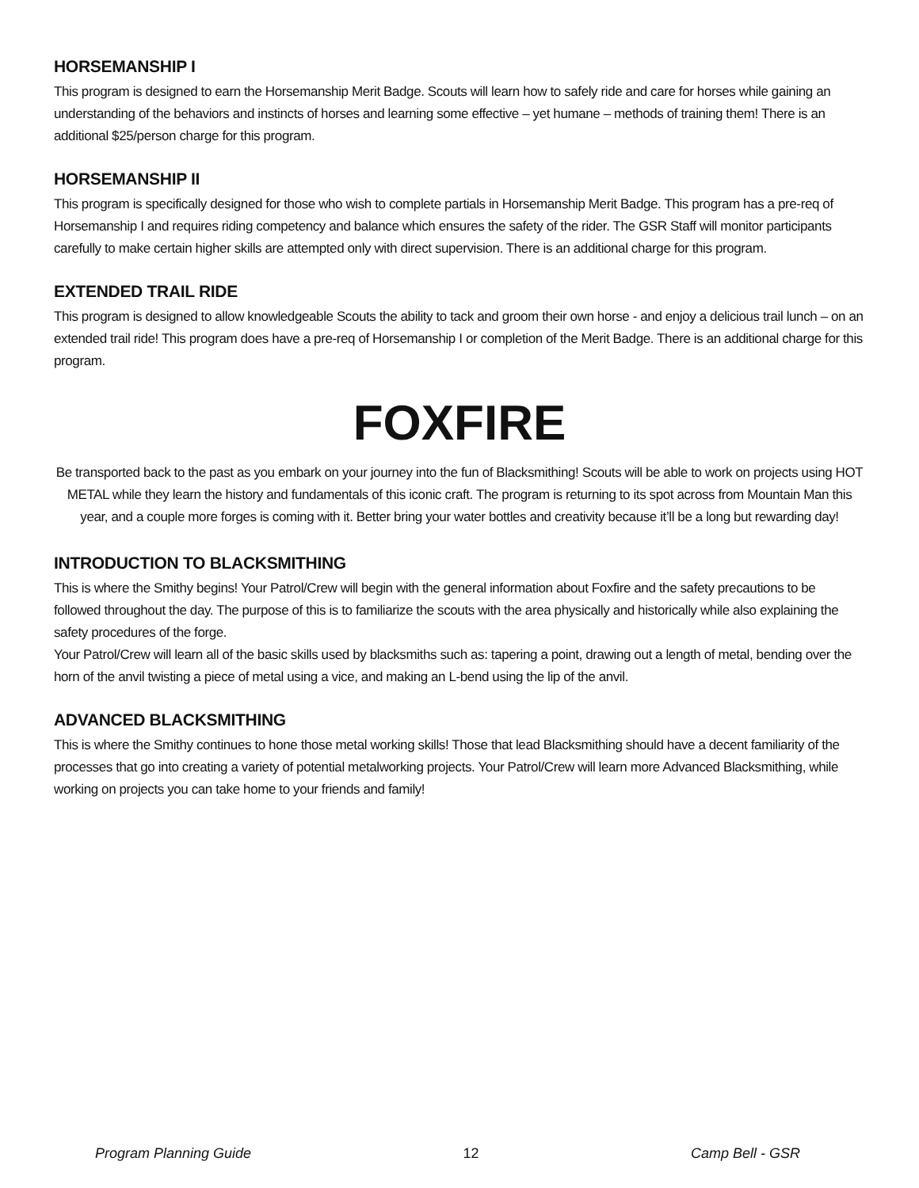HORSEMANSHIP I
This program is designed to earn the Horsemanship Merit Badge. Scouts will learn how to safely ride and care for horses while gaining an understanding of the behaviors and instincts of horses and learning some effective – yet humane – methods of training them! There is an additional $25/person charge for this program.
HORSEMANSHIP II
This program is specifically designed for those who wish to complete partials in Horsemanship Merit Badge. This program has a pre-req of Horsemanship I and requires riding competency and balance which ensures the safety of the rider. The GSR Staff will monitor participants carefully to make certain higher skills are attempted only with direct supervision. There is an additional charge for this program.
EXTENDED TRAIL RIDE
This program is designed to allow knowledgeable Scouts the ability to tack and groom their own horse - and enjoy a delicious trail lunch – on an extended trail ride! This program does have a pre-req of Horsemanship I or completion of the Merit Badge. There is an additional charge for this program.
FOXFIRE
Be transported back to the past as you embark on your journey into the fun of Blacksmithing! Scouts will be able to work on projects using HOT METAL while they learn the history and fundamentals of this iconic craft. The program is returning to its spot across from Mountain Man this year, and a couple more forges is coming with it. Better bring your water bottles and creativity because it’ll be a long but rewarding day!
INTRODUCTION TO BLACKSMITHING
This is where the Smithy begins! Your Patrol/Crew will begin with the general information about Foxfire and the safety precautions to be followed throughout the day. The purpose of this is to familiarize the scouts with the area physically and historically while also explaining the safety procedures of the forge.
Your Patrol/Crew will learn all of the basic skills used by blacksmiths such as: tapering a point, drawing out a length of metal, bending over the horn of the anvil twisting a piece of metal using a vice, and making an L-bend using the lip of the anvil.
ADVANCED BLACKSMITHING
This is where the Smithy continues to hone those metal working skills! Those that lead Blacksmithing should have a decent familiarity of the processes that go into creating a variety of potential metalworking projects. Your Patrol/Crew will learn more Advanced Blacksmithing, while working on projects you can take home to your friends and family!
Program Planning Guide 12 Camp Bell - GSR